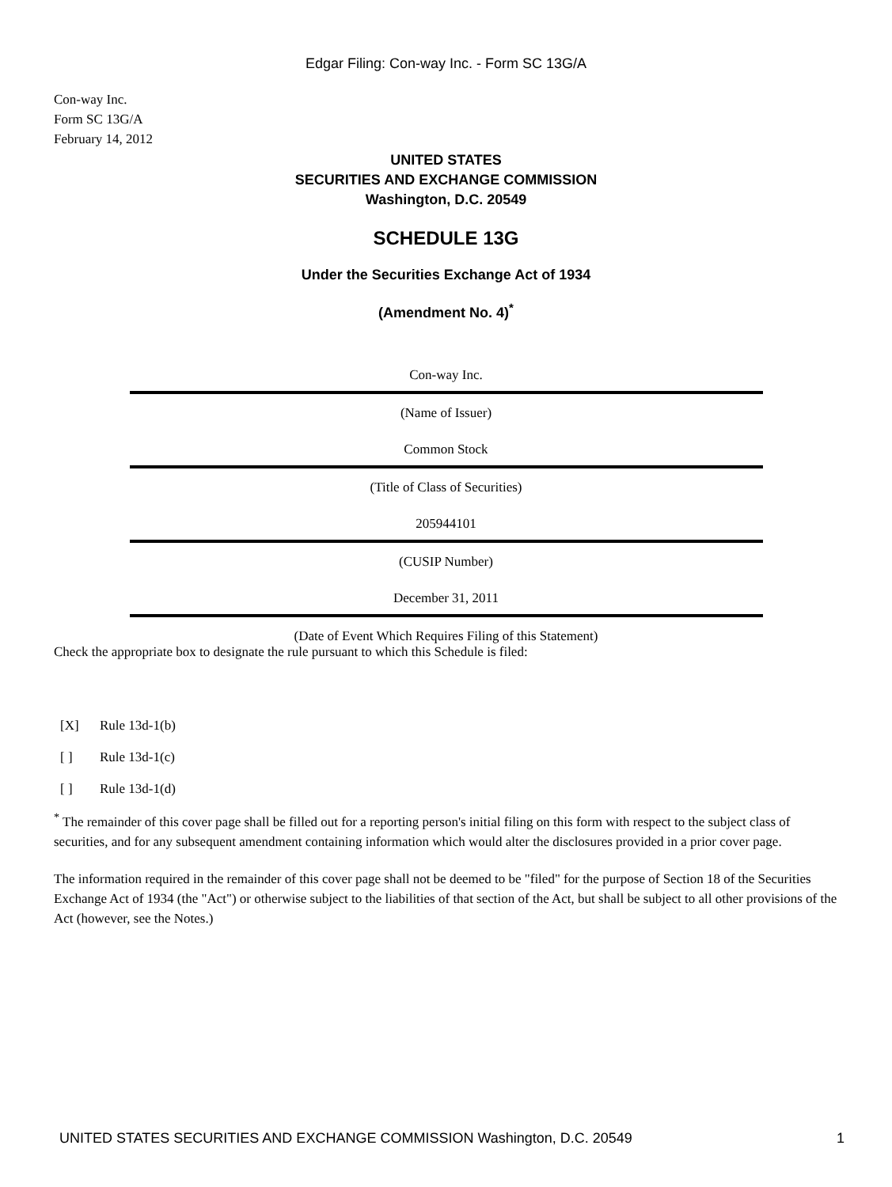Edgar Filing: Con-way Inc. - Form SC 13G/A
Con-way Inc.
Form SC 13G/A
February 14, 2012
UNITED STATES
SECURITIES AND EXCHANGE COMMISSION
Washington, D.C. 20549
SCHEDULE 13G
Under the Securities Exchange Act of 1934
(Amendment No. 4)<sup>*</sup>
Con-way Inc.
(Name of Issuer)
Common Stock
(Title of Class of Securities)
205944101
(CUSIP Number)
December 31, 2011
(Date of Event Which Requires Filing of this Statement)
Check the appropriate box to designate the rule pursuant to which this Schedule is filed:
[X] Rule 13d-1(b)
[ ] Rule 13d-1(c)
[ ] Rule 13d-1(d)
<sup>*</sup> The remainder of this cover page shall be filled out for a reporting person's initial filing on this form with respect to the subject class of securities, and for any subsequent amendment containing information which would alter the disclosures provided in a prior cover page.
The information required in the remainder of this cover page shall not be deemed to be "filed" for the purpose of Section 18 of the Securities Exchange Act of 1934 (the "Act") or otherwise subject to the liabilities of that section of the Act, but shall be subject to all other provisions of the Act (however, see the Notes.)
UNITED STATES SECURITIES AND EXCHANGE COMMISSION Washington, D.C. 20549 1